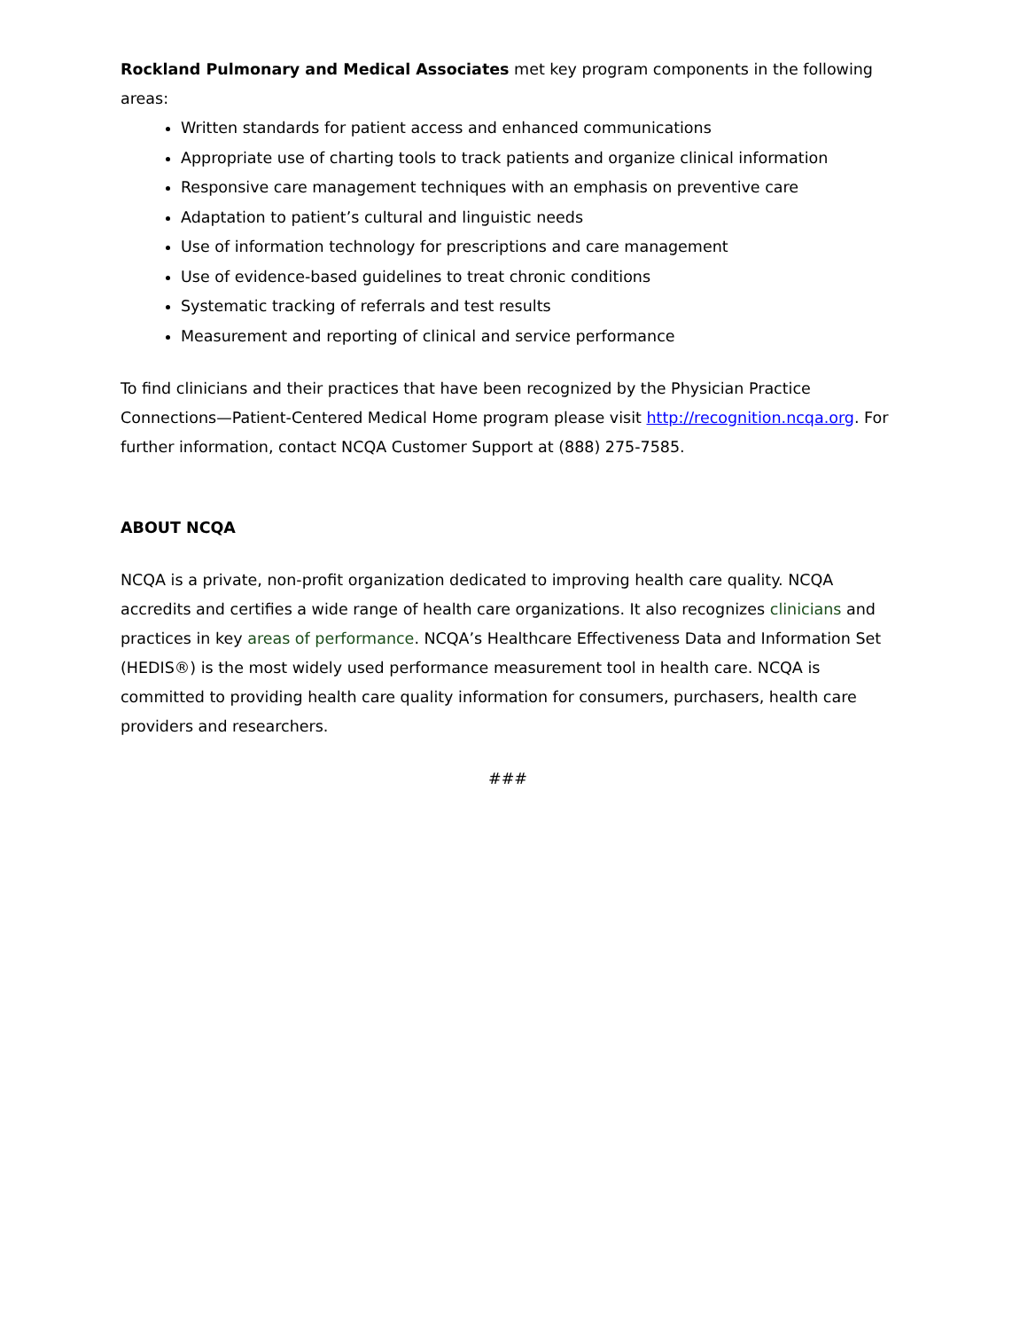Rockland Pulmonary and Medical Associates met key program components in the following areas:
Written standards for patient access and enhanced communications
Appropriate use of charting tools to track patients and organize clinical information
Responsive care management techniques with an emphasis on preventive care
Adaptation to patient’s cultural and linguistic needs
Use of information technology for prescriptions and care management
Use of evidence-based guidelines to treat chronic conditions
Systematic tracking of referrals and test results
Measurement and reporting of clinical and service performance
To find clinicians and their practices that have been recognized by the Physician Practice Connections—Patient-Centered Medical Home program please visit http://recognition.ncqa.org. For further information, contact NCQA Customer Support at (888) 275-7585.
ABOUT NCQA
NCQA is a private, non-profit organization dedicated to improving health care quality. NCQA accredits and certifies a wide range of health care organizations. It also recognizes clinicians and practices in key areas of performance. NCQA’s Healthcare Effectiveness Data and Information Set (HEDIS®) is the most widely used performance measurement tool in health care. NCQA is committed to providing health care quality information for consumers, purchasers, health care providers and researchers.
###